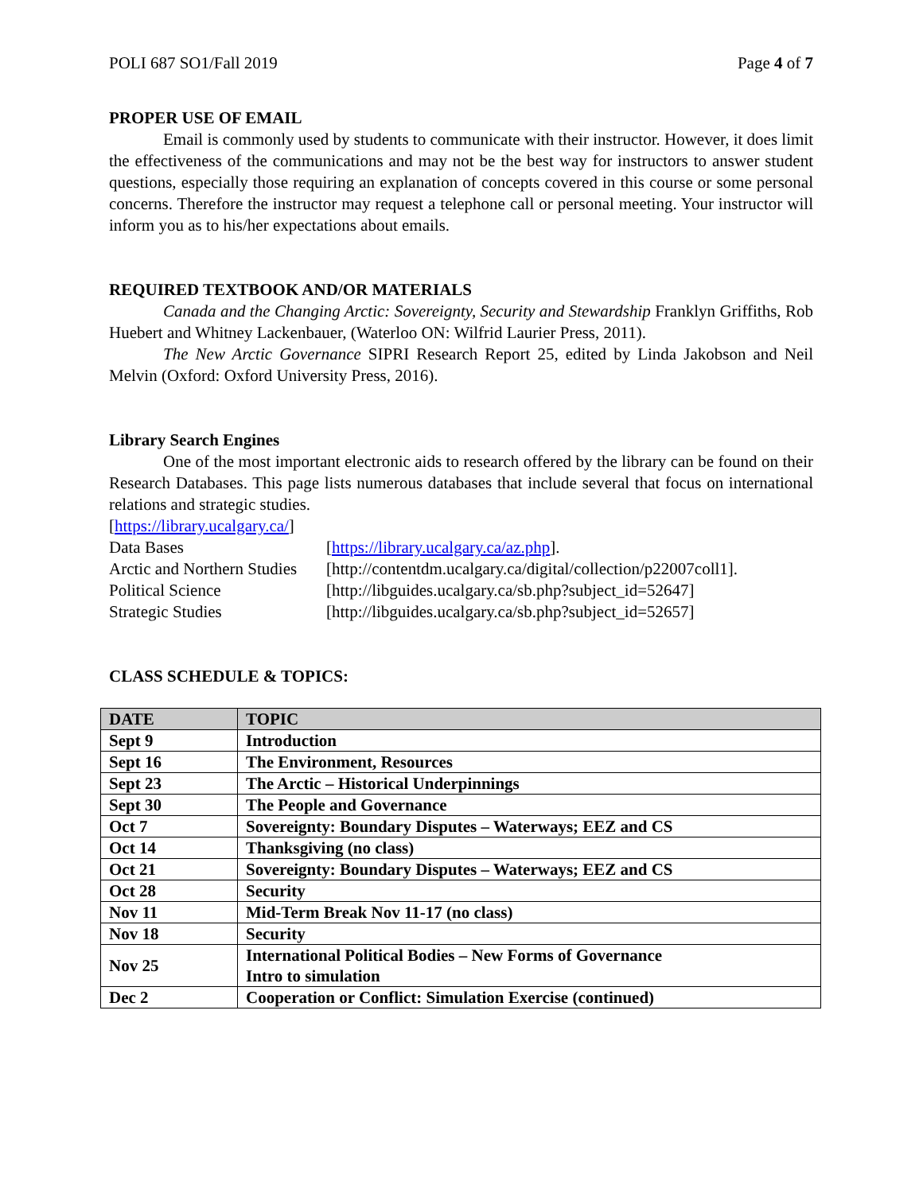POLI 687 SO1/Fall 2019 Page 4 of 7
PROPER USE OF EMAIL
Email is commonly used by students to communicate with their instructor. However, it does limit the effectiveness of the communications and may not be the best way for instructors to answer student questions, especially those requiring an explanation of concepts covered in this course or some personal concerns. Therefore the instructor may request a telephone call or personal meeting. Your instructor will inform you as to his/her expectations about emails.
REQUIRED TEXTBOOK AND/OR MATERIALS
Canada and the Changing Arctic: Sovereignty, Security and Stewardship Franklyn Griffiths, Rob Huebert and Whitney Lackenbauer, (Waterloo ON: Wilfrid Laurier Press, 2011).
The New Arctic Governance SIPRI Research Report 25, edited by Linda Jakobson and Neil Melvin (Oxford: Oxford University Press, 2016).
Library Search Engines
One of the most important electronic aids to research offered by the library can be found on their Research Databases. This page lists numerous databases that include several that focus on international relations and strategic studies.
[https://library.ucalgary.ca/]
| Data Bases | [ https://library.ucalgary.ca/az.php ]. |
| Arctic and Northern Studies | [http://contentdm.ucalgary.ca/digital/collection/p22007coll1]. |
| Political Science | [http://libguides.ucalgary.ca/sb.php?subject_id=52647] |
| Strategic Studies | [http://libguides.ucalgary.ca/sb.php?subject_id=52657] |
CLASS SCHEDULE & TOPICS:
| DATE | TOPIC |
| --- | --- |
| Sept 9 | Introduction |
| Sept 16 | The Environment, Resources |
| Sept 23 | The Arctic – Historical Underpinnings |
| Sept 30 | The People and Governance |
| Oct 7 | Sovereignty: Boundary Disputes – Waterways; EEZ and CS |
| Oct 14 | Thanksgiving (no class) |
| Oct 21 | Sovereignty: Boundary Disputes – Waterways; EEZ and CS |
| Oct 28 | Security |
| Nov 11 | Mid-Term Break Nov 11-17 (no class) |
| Nov 18 | Security |
| Nov 25 | International Political Bodies – New Forms of Governance Intro to simulation |
| Dec 2 | Cooperation or Conflict: Simulation Exercise (continued) |